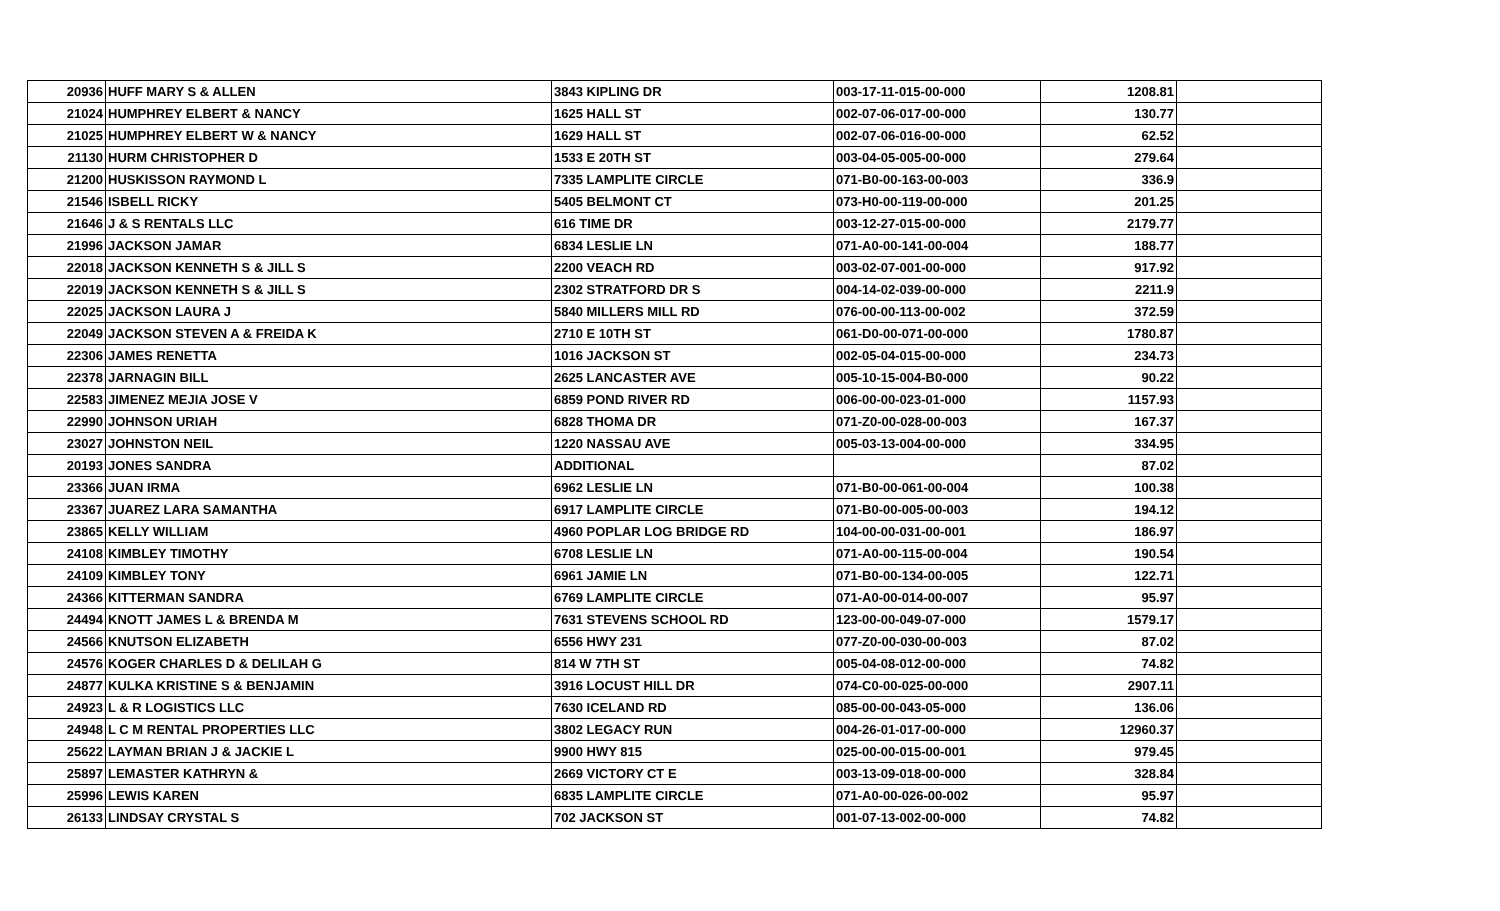| 20936 | HUFF MARY S & ALLEN | 3843 KIPLING DR | 003-17-11-015-00-000 | 1208.81 | |
| 21024 | HUMPHREY ELBERT & NANCY | 1625 HALL ST | 002-07-06-017-00-000 | 130.77 | |
| 21025 | HUMPHREY ELBERT W & NANCY | 1629 HALL ST | 002-07-06-016-00-000 | 62.52 | |
| 21130 | HURM CHRISTOPHER D | 1533 E 20TH ST | 003-04-05-005-00-000 | 279.64 | |
| 21200 | HUSKISSON RAYMOND L | 7335 LAMPLITE CIRCLE | 071-B0-00-163-00-003 | 336.9 | |
| 21546 | ISBELL RICKY | 5405 BELMONT CT | 073-H0-00-119-00-000 | 201.25 | |
| 21646 | J & S RENTALS LLC | 616 TIME DR | 003-12-27-015-00-000 | 2179.77 | |
| 21996 | JACKSON JAMAR | 6834 LESLIE LN | 071-A0-00-141-00-004 | 188.77 | |
| 22018 | JACKSON KENNETH S & JILL S | 2200 VEACH RD | 003-02-07-001-00-000 | 917.92 | |
| 22019 | JACKSON KENNETH S & JILL S | 2302 STRATFORD DR S | 004-14-02-039-00-000 | 2211.9 | |
| 22025 | JACKSON LAURA J | 5840 MILLERS MILL RD | 076-00-00-113-00-002 | 372.59 | |
| 22049 | JACKSON STEVEN A & FREIDA K | 2710 E 10TH ST | 061-D0-00-071-00-000 | 1780.87 | |
| 22306 | JAMES RENETTA | 1016 JACKSON ST | 002-05-04-015-00-000 | 234.73 | |
| 22378 | JARNAGIN BILL | 2625 LANCASTER AVE | 005-10-15-004-B0-000 | 90.22 | |
| 22583 | JIMENEZ MEJIA JOSE V | 6859 POND RIVER RD | 006-00-00-023-01-000 | 1157.93 | |
| 22990 | JOHNSON URIAH | 6828 THOMA DR | 071-Z0-00-028-00-003 | 167.37 | |
| 23027 | JOHNSTON NEIL | 1220 NASSAU AVE | 005-03-13-004-00-000 | 334.95 | |
| 20193 | JONES SANDRA | ADDITIONAL | | 87.02 | |
| 23366 | JUAN IRMA | 6962 LESLIE LN | 071-B0-00-061-00-004 | 100.38 | |
| 23367 | JUAREZ LARA SAMANTHA | 6917 LAMPLITE CIRCLE | 071-B0-00-005-00-003 | 194.12 | |
| 23865 | KELLY WILLIAM | 4960 POPLAR LOG BRIDGE RD | 104-00-00-031-00-001 | 186.97 | |
| 24108 | KIMBLEY TIMOTHY | 6708 LESLIE LN | 071-A0-00-115-00-004 | 190.54 | |
| 24109 | KIMBLEY TONY | 6961 JAMIE LN | 071-B0-00-134-00-005 | 122.71 | |
| 24366 | KITTERMAN SANDRA | 6769 LAMPLITE CIRCLE | 071-A0-00-014-00-007 | 95.97 | |
| 24494 | KNOTT JAMES L & BRENDA M | 7631 STEVENS SCHOOL RD | 123-00-00-049-07-000 | 1579.17 | |
| 24566 | KNUTSON ELIZABETH | 6556 HWY 231 | 077-Z0-00-030-00-003 | 87.02 | |
| 24576 | KOGER CHARLES D & DELILAH G | 814 W 7TH ST | 005-04-08-012-00-000 | 74.82 | |
| 24877 | KULKA KRISTINE S & BENJAMIN | 3916 LOCUST HILL DR | 074-C0-00-025-00-000 | 2907.11 | |
| 24923 | L & R LOGISTICS LLC | 7630 ICELAND RD | 085-00-00-043-05-000 | 136.06 | |
| 24948 | L C M RENTAL PROPERTIES LLC | 3802 LEGACY RUN | 004-26-01-017-00-000 | 12960.37 | |
| 25622 | LAYMAN BRIAN J & JACKIE L | 9900 HWY 815 | 025-00-00-015-00-001 | 979.45 | |
| 25897 | LEMASTER KATHRYN & | 2669 VICTORY CT E | 003-13-09-018-00-000 | 328.84 | |
| 25996 | LEWIS KAREN | 6835 LAMPLITE CIRCLE | 071-A0-00-026-00-002 | 95.97 | |
| 26133 | LINDSAY CRYSTAL S | 702 JACKSON ST | 001-07-13-002-00-000 | 74.82 | |